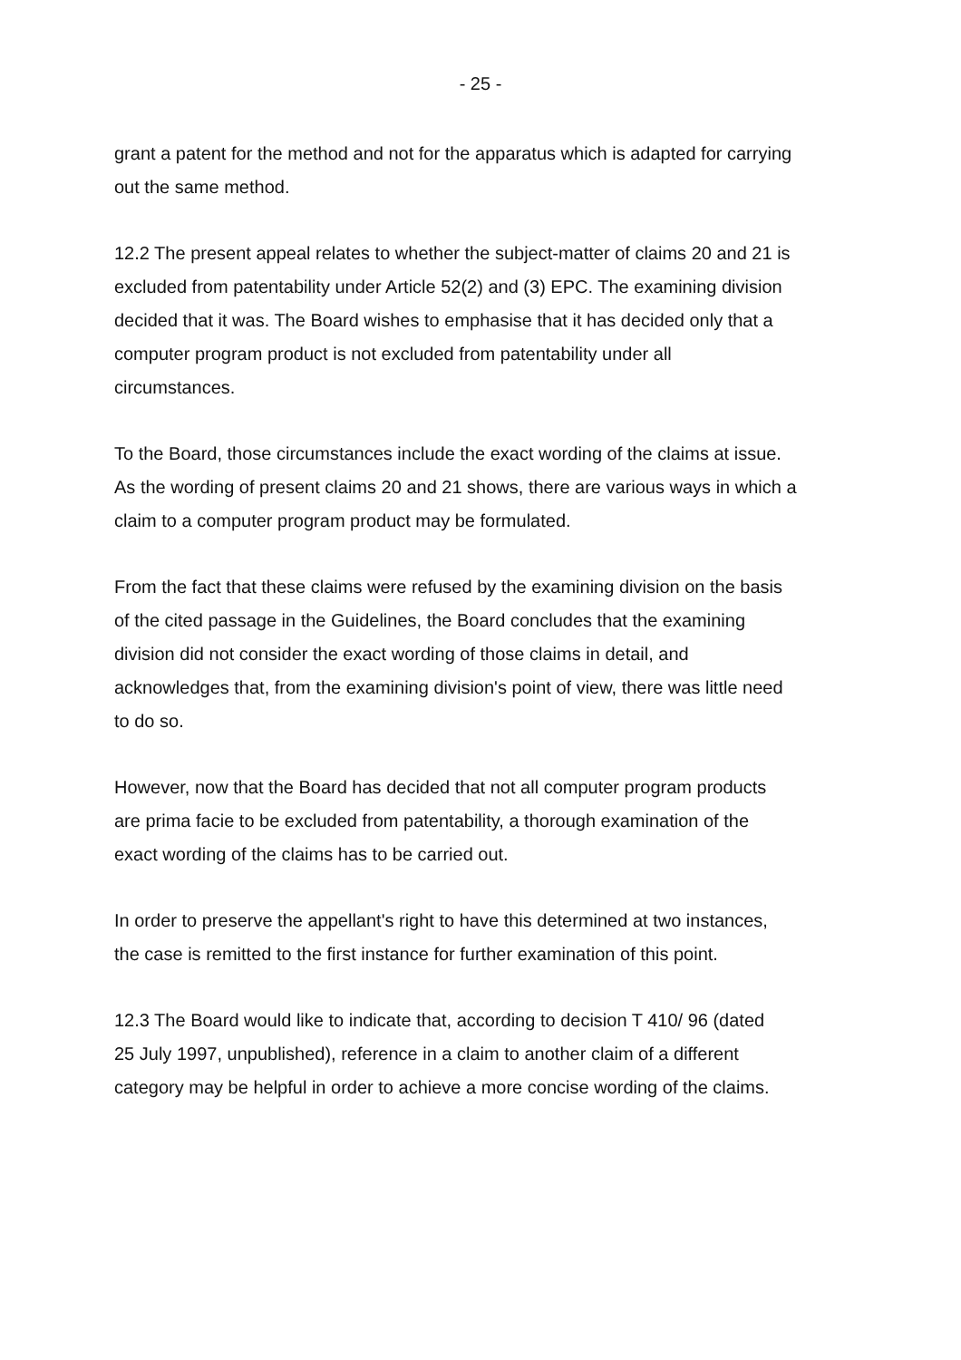- 25 -
grant a patent for the method and not for the apparatus which is adapted for carrying
out the same method.
12.2 The present appeal relates to whether the subject-matter of claims 20 and 21 is
excluded from patentability under Article 52(2) and (3) EPC. The examining division
decided that it was. The Board wishes to emphasise that it has decided only that a
computer program product is not excluded from patentability under all
circumstances.
To the Board, those circumstances include the exact wording of the claims at issue.
As the wording of present claims 20 and 21 shows, there are various ways in which a
claim to a computer program product may be formulated.
From the fact that these claims were refused by the examining division on the basis
of the cited passage in the Guidelines, the Board concludes that the examining
division did not consider the exact wording of those claims in detail, and
acknowledges that, from the examining division's point of view, there was little need
to do so.
However, now that the Board has decided that not all computer program products
are prima facie to be excluded from patentability, a thorough examination of the
exact wording of the claims has to be carried out.
In order to preserve the appellant's right to have this determined at two instances,
the case is remitted to the first instance for further examination of this point.
12.3 The Board would like to indicate that, according to decision T 410/ 96 (dated
25 July 1997, unpublished), reference in a claim to another claim of a different
category may be helpful in order to achieve a more concise wording of the claims.